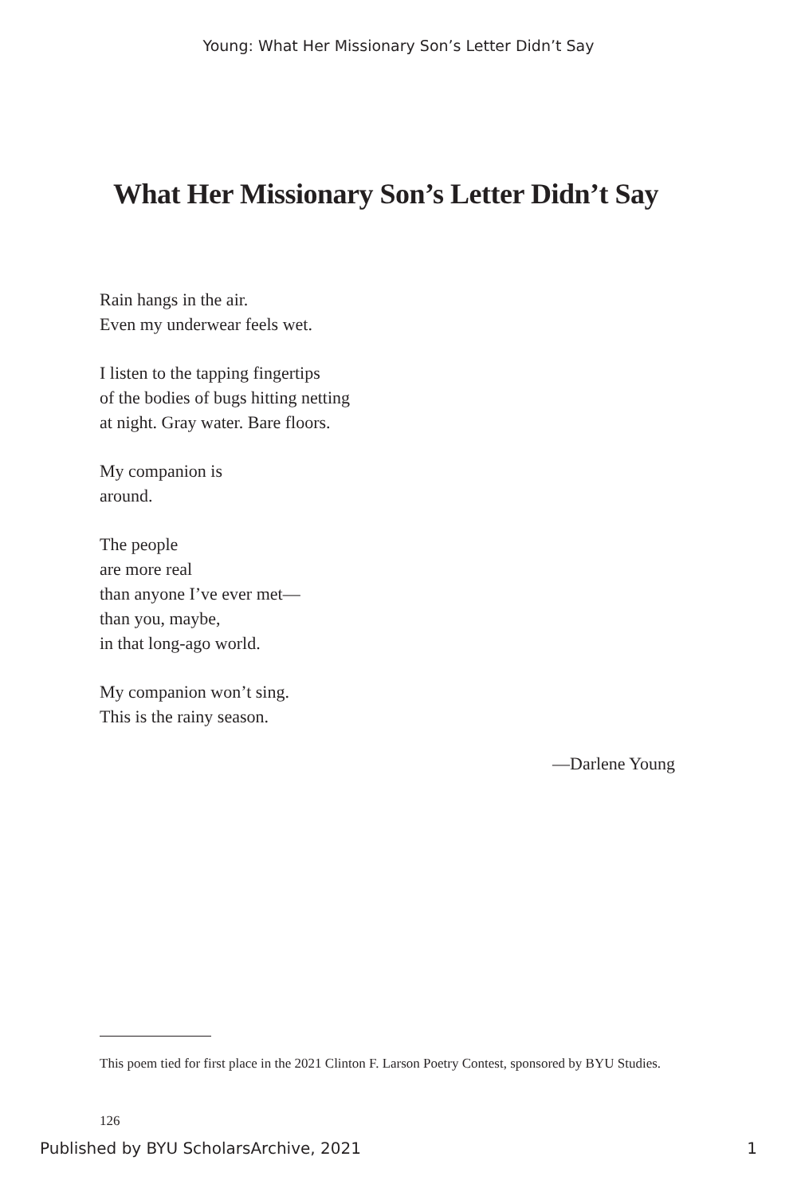Young: What Her Missionary Son’s Letter Didn’t Say
What Her Missionary Son’s Letter Didn’t Say
Rain hangs in the air.
Even my underwear feels wet.
I listen to the tapping fingertips
of the bodies of bugs hitting netting
at night. Gray water. Bare floors.
My companion is
around.
The people
are more real
than anyone I’ve ever met—
than you, maybe,
in that long-ago world.
My companion won’t sing.
This is the rainy season.
—Darlene Young
This poem tied for first place in the 2021 Clinton F. Larson Poetry Contest, sponsored by BYU Studies.
126
Published by BYU ScholarsArchive, 2021 1